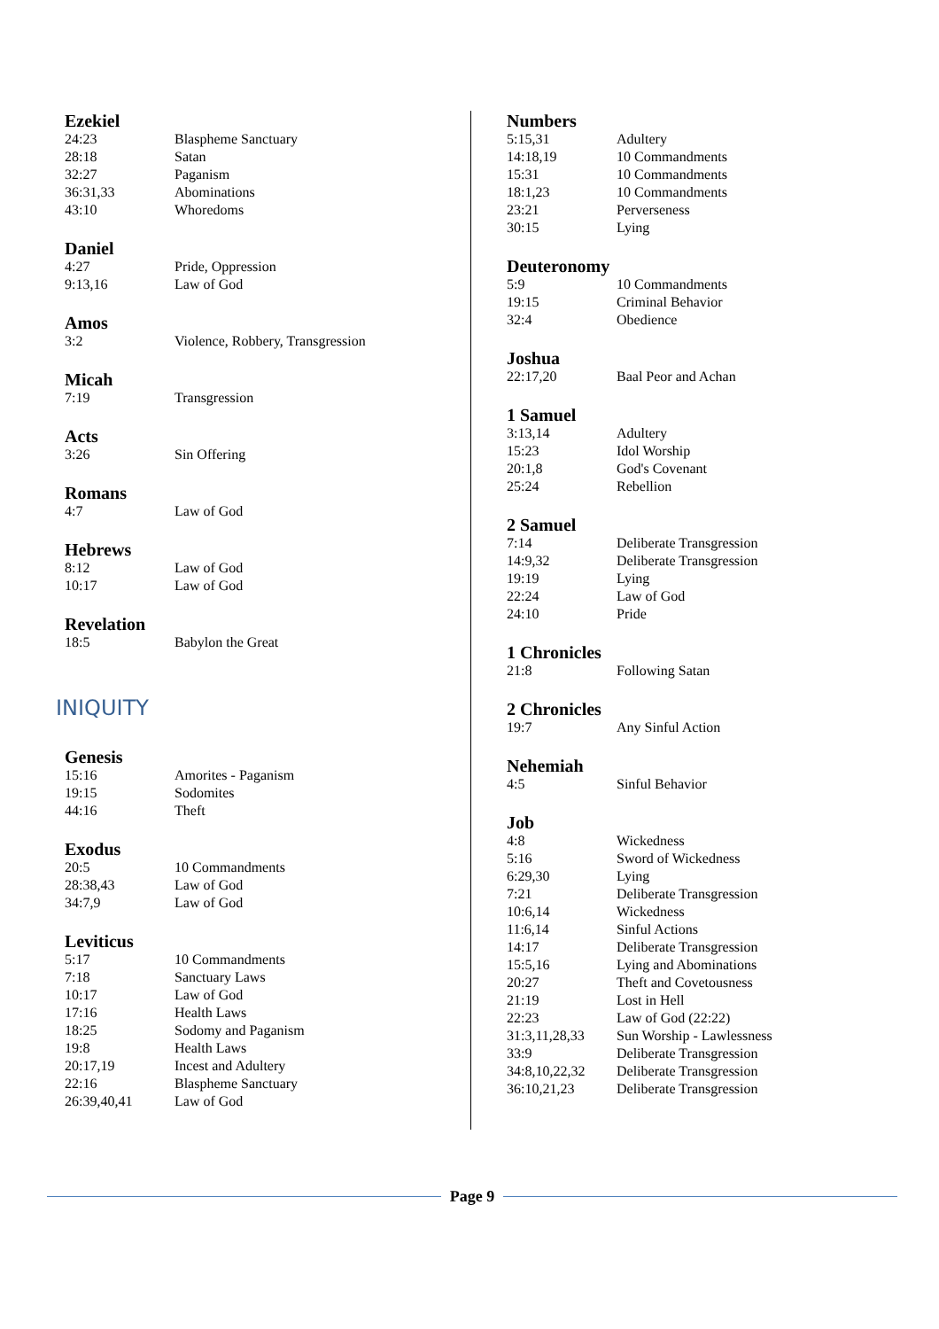Ezekiel
| 24:23 | Blaspheme Sanctuary |
| 28:18 | Satan |
| 32:27 | Paganism |
| 36:31,33 | Abominations |
| 43:10 | Whoredoms |
Daniel
| 4:27 | Pride, Oppression |
| 9:13,16 | Law of God |
Amos
| 3:2 | Violence, Robbery, Transgression |
Micah
| 7:19 | Transgression |
Acts
| 3:26 | Sin Offering |
Romans
| 4:7 | Law of God |
Hebrews
| 8:12 | Law of God |
| 10:17 | Law of God |
Revelation
| 18:5 | Babylon the Great |
INIQUITY
Genesis
| 15:16 | Amorites - Paganism |
| 19:15 | Sodomites |
| 44:16 | Theft |
Exodus
| 20:5 | 10 Commandments |
| 28:38,43 | Law of God |
| 34:7,9 | Law of God |
Leviticus
| 5:17 | 10 Commandments |
| 7:18 | Sanctuary Laws |
| 10:17 | Law of God |
| 17:16 | Health Laws |
| 18:25 | Sodomy and Paganism |
| 19:8 | Health Laws |
| 20:17,19 | Incest and Adultery |
| 22:16 | Blaspheme Sanctuary |
| 26:39,40,41 | Law of God |
Numbers
| 5:15,31 | Adultery |
| 14:18,19 | 10 Commandments |
| 15:31 | 10 Commandments |
| 18:1,23 | 10 Commandments |
| 23:21 | Perverseness |
| 30:15 | Lying |
Deuteronomy
| 5:9 | 10 Commandments |
| 19:15 | Criminal Behavior |
| 32:4 | Obedience |
Joshua
| 22:17,20 | Baal Peor and Achan |
1 Samuel
| 3:13,14 | Adultery |
| 15:23 | Idol Worship |
| 20:1,8 | God's Covenant |
| 25:24 | Rebellion |
2 Samuel
| 7:14 | Deliberate Transgression |
| 14:9,32 | Deliberate Transgression |
| 19:19 | Lying |
| 22:24 | Law of God |
| 24:10 | Pride |
1 Chronicles
| 21:8 | Following Satan |
2 Chronicles
| 19:7 | Any Sinful Action |
Nehemiah
| 4:5 | Sinful Behavior |
Job
| 4:8 | Wickedness |
| 5:16 | Sword of Wickedness |
| 6:29,30 | Lying |
| 7:21 | Deliberate Transgression |
| 10:6,14 | Wickedness |
| 11:6,14 | Sinful Actions |
| 14:17 | Deliberate Transgression |
| 15:5,16 | Lying and Abominations |
| 20:27 | Theft and Covetousness |
| 21:19 | Lost in Hell |
| 22:23 | Law of God (22:22) |
| 31:3,11,28,33 | Sun Worship - Lawlessness |
| 33:9 | Deliberate Transgression |
| 34:8,10,22,32 | Deliberate Transgression |
| 36:10,21,23 | Deliberate Transgression |
Page 9